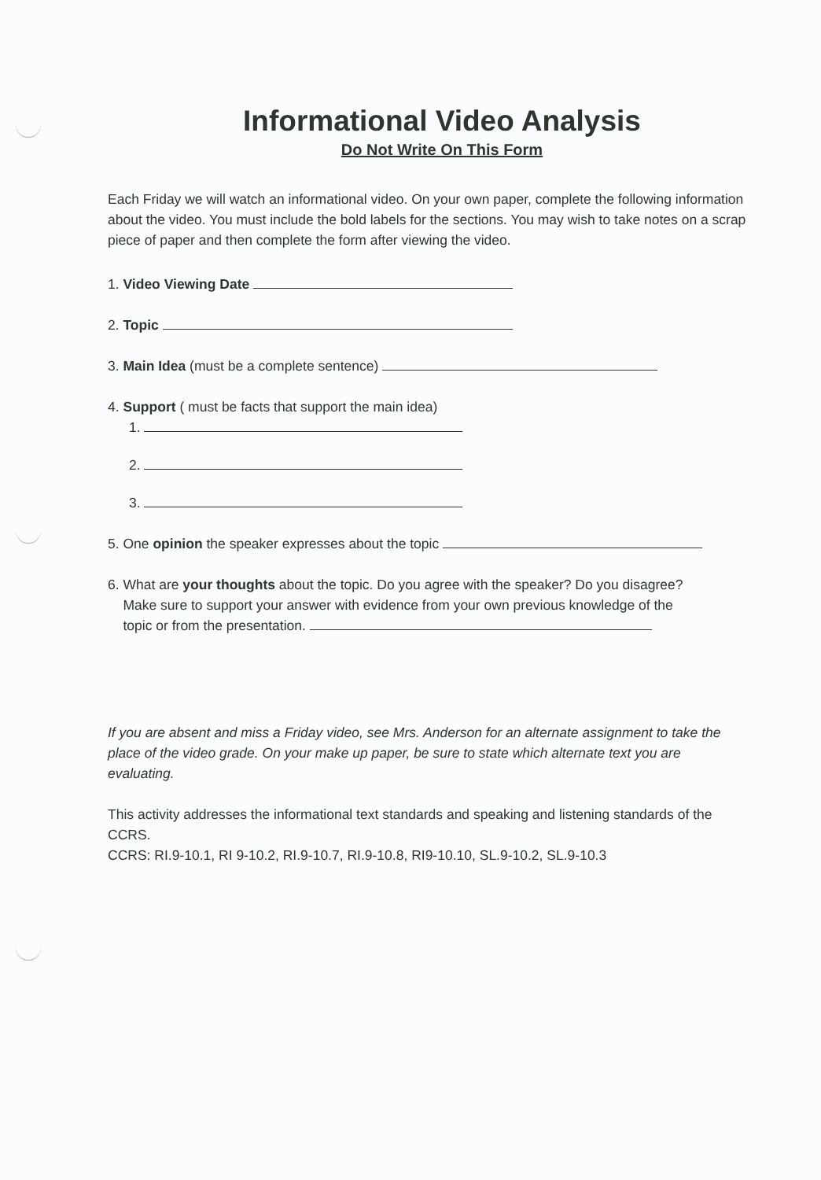Informational Video Analysis
Do Not Write On This Form
Each Friday we will watch an informational video. On your own paper, complete the following information about the video. You must include the bold labels for the sections. You may wish to take notes on a scrap piece of paper and then complete the form after viewing the video.
1. Video Viewing Date
2. Topic
3. Main Idea (must be a complete sentence)
4. Support ( must be facts that support the main idea)
1.
2.
3.
5. One opinion the speaker expresses about the topic
6. What are your thoughts about the topic. Do you agree with the speaker? Do you disagree?
Make sure to support your answer with evidence from your own previous knowledge of the
topic or from the presentation.
If you are absent and miss a Friday video, see Mrs. Anderson for an alternate assignment to take the place of the video grade. On your make up paper, be sure to state which alternate text you are evaluating.
This activity addresses the informational text standards and speaking and listening standards of the CCRS.
CCRS: RI.9-10.1, RI 9-10.2, RI.9-10.7, RI.9-10.8, RI9-10.10, SL.9-10.2, SL.9-10.3